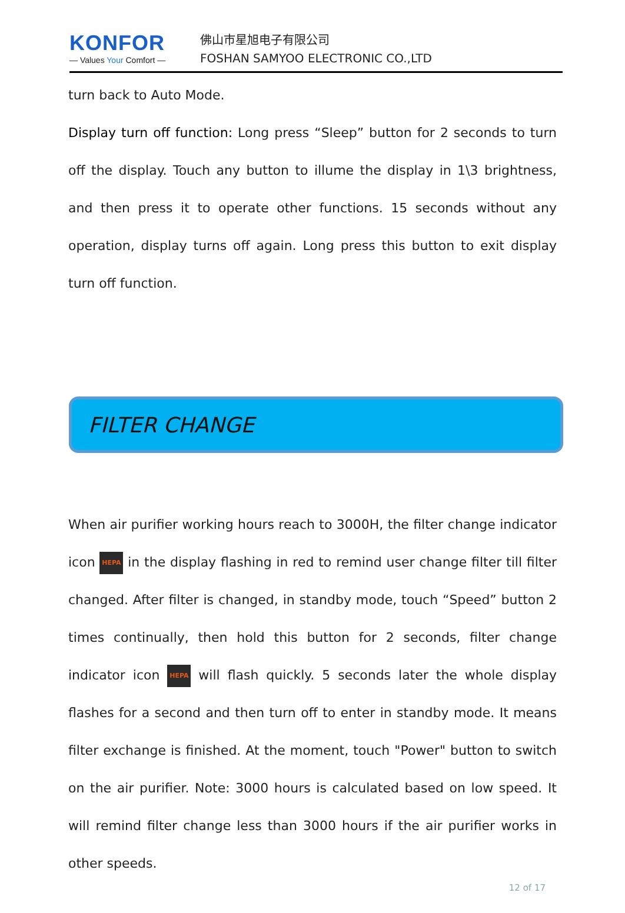KONFOR
— Values Your Comfort —
佛山市星旭电子有限公司
FOSHAN SAMYOO ELECTRONIC CO.,LTD
turn back to Auto Mode.
Display turn off function: Long press “Sleep” button for 2 seconds to turn off the display. Touch any button to illume the display in 1\3 brightness, and then press it to operate other functions. 15 seconds without any operation, display turns off again. Long press this button to exit display turn off function.
FILTER CHANGE
When air purifier working hours reach to 3000H, the filter change indicator icon HEPA in the display flashing in red to remind user change filter till filter changed. After filter is changed, in standby mode, touch “Speed” button 2 times continually, then hold this button for 2 seconds, filter change indicator icon HEPA will flash quickly. 5 seconds later the whole display flashes for a second and then turn off to enter in standby mode. It means filter exchange is finished. At the moment, touch "Power" button to switch on the air purifier. Note: 3000 hours is calculated based on low speed. It will remind filter change less than 3000 hours if the air purifier works in other speeds.
12 of 17